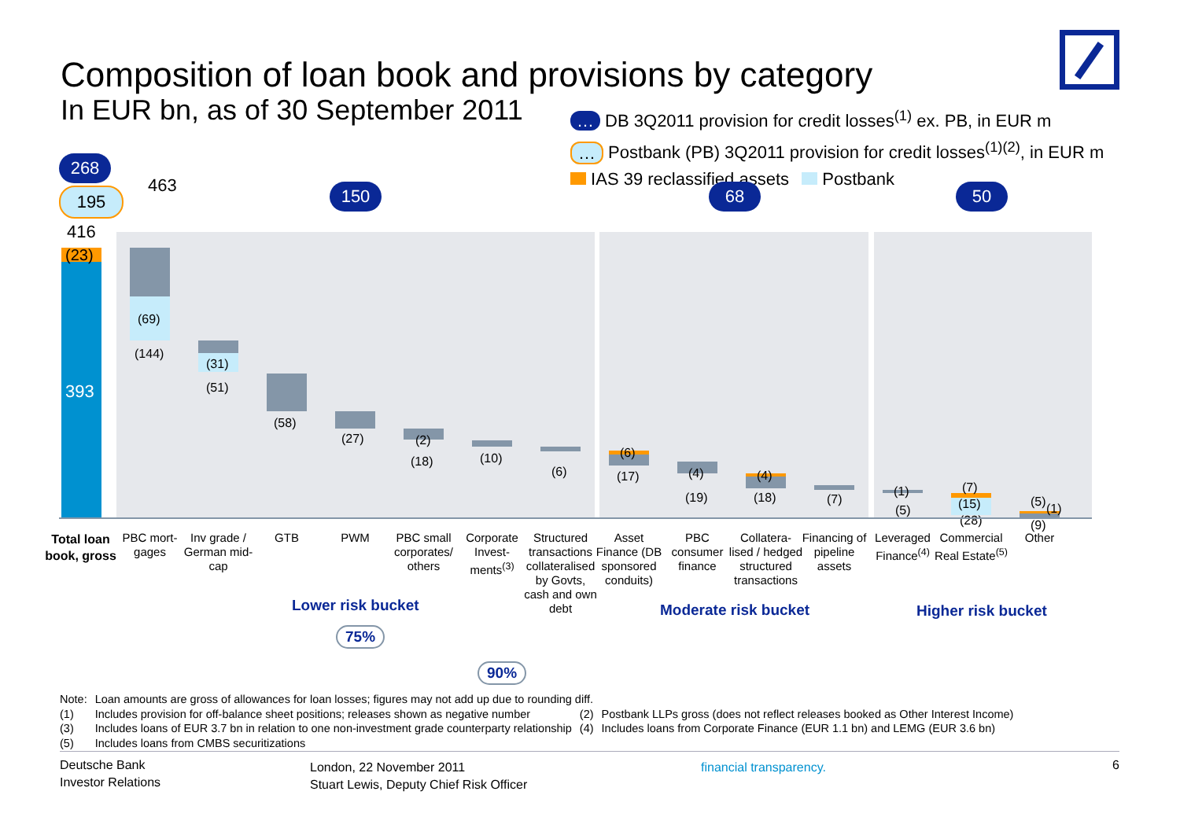Composition of loan book and provisions by category
In EUR bn, as of 30 September 2011
… DB 3Q2011 provision for credit losses<sup>(1)</sup> ex. PB, in EUR m
… Postbank (PB) 3Q2011 provision for credit losses<sup>(1)(2)</sup>, in EUR m
IAS 39 reclassified assets Postbank
268
195 463
416
150 68 50
(23)
393
(69)
(144)
(31)
(51)
(58)
(27) (2)
(18) (10)
(6)
(6)
(17) (4)
(19)
(4)
(18) (7)
(1)
(5)
(7)
(15)
(28)
(5) (1)
(9)
Total loan book, gross
PBC mort-gages
Inv grade / German mid-cap
GTB PWM
PBC small corporates/ others
Corporate Invest-ments<sup>(3)</sup>
Structured transactions collateralised by Govts, cash and own debt
Asset Finance (DB sponsored conduits)
PBC consumer finance
Collatera-lised / hedged structured transactions
Financing of pipeline assets
Leveraged Finance<sup>(4)</sup>
Commercial Real Estate<sup>(5)</sup>
Other
Lower risk bucket Moderate risk bucket Higher risk bucket
75%
90%
| Note: | Loan amounts are gross of allowances for loan losses; figures may not add up due to rounding diff. | | |
| (1) | Includes provision for off-balance sheet positions; releases shown as negative number | (2) | Postbank LLPs gross (does not reflect releases booked as Other Interest Income) |
| (3) | Includes loans of EUR 3.7 bn in relation to one non-investment grade counterparty relationship | (4) | Includes loans from Corporate Finance (EUR 1.1 bn) and LEMG (EUR 3.6 bn) |
| (5) | Includes loans from CMBS securitizations | | |
Deutsche Bank
Investor Relations
London, 22 November 2011
Stuart Lewis, Deputy Chief Risk Officer
financial transparency.
6